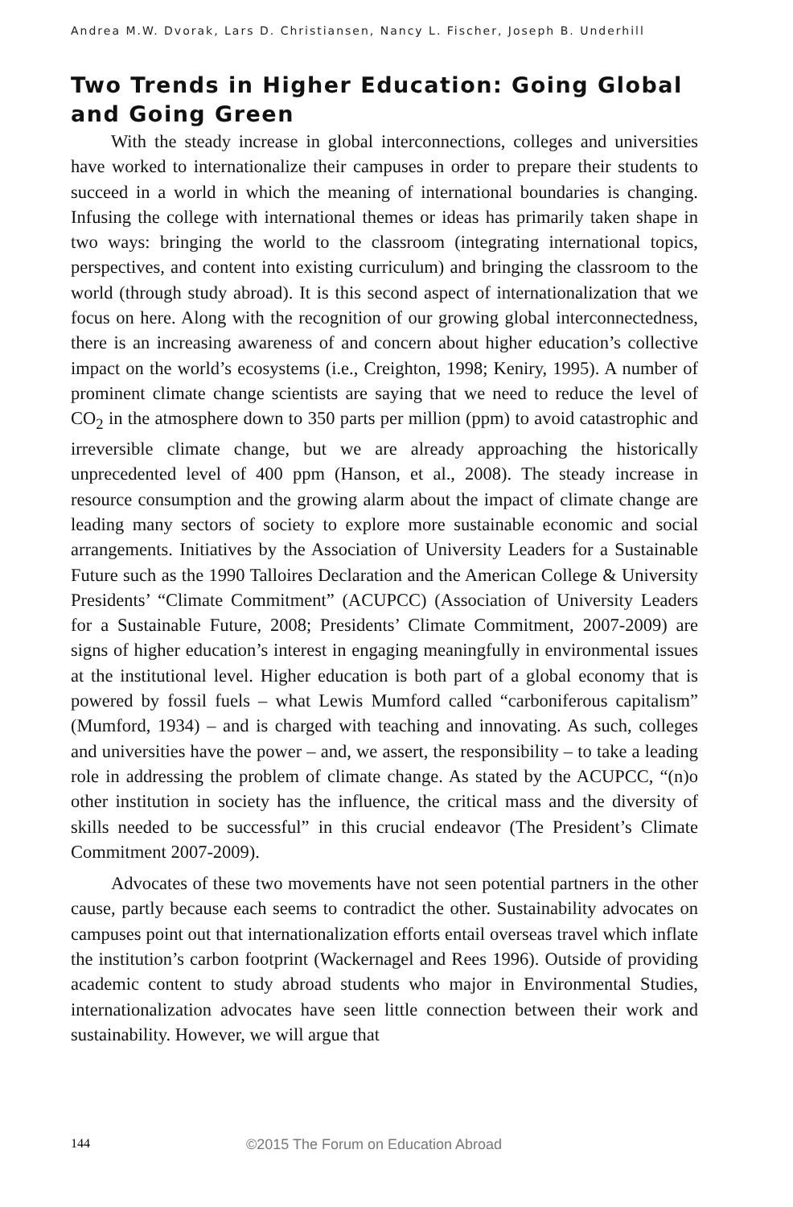Andrea M.W. Dvorak, Lars D. Christiansen, Nancy L. Fischer, Joseph B. Underhill
Two Trends in Higher Education: Going Global and Going Green
With the steady increase in global interconnections, colleges and universities have worked to internationalize their campuses in order to prepare their students to succeed in a world in which the meaning of international boundaries is changing. Infusing the college with international themes or ideas has primarily taken shape in two ways: bringing the world to the classroom (integrating international topics, perspectives, and content into existing curriculum) and bringing the classroom to the world (through study abroad). It is this second aspect of internationalization that we focus on here. Along with the recognition of our growing global interconnectedness, there is an increasing awareness of and concern about higher education’s collective impact on the world’s ecosystems (i.e., Creighton, 1998; Keniry, 1995). A number of prominent climate change scientists are saying that we need to reduce the level of CO<sub>2</sub> in the atmosphere down to 350 parts per million (ppm) to avoid catastrophic and irreversible climate change, but we are already approaching the historically unprecedented level of 400 ppm (Hanson, et al., 2008). The steady increase in resource consumption and the growing alarm about the impact of climate change are leading many sectors of society to explore more sustainable economic and social arrangements. Initiatives by the Association of University Leaders for a Sustainable Future such as the 1990 Talloires Declaration and the American College & University Presidents’ “Climate Commitment” (ACUPCC) (Association of University Leaders for a Sustainable Future, 2008; Presidents’ Climate Commitment, 2007-2009) are signs of higher education’s interest in engaging meaningfully in environmental issues at the institutional level. Higher education is both part of a global economy that is powered by fossil fuels – what Lewis Mumford called “carboniferous capitalism” (Mumford, 1934) – and is charged with teaching and innovating. As such, colleges and universities have the power – and, we assert, the responsibility – to take a leading role in addressing the problem of climate change. As stated by the ACUPCC, “(n)o other institution in society has the influence, the critical mass and the diversity of skills needed to be successful” in this crucial endeavor (The President’s Climate Commitment 2007-2009).
Advocates of these two movements have not seen potential partners in the other cause, partly because each seems to contradict the other. Sustainability advocates on campuses point out that internationalization efforts entail overseas travel which inflate the institution’s carbon footprint (Wackernagel and Rees 1996). Outside of providing academic content to study abroad students who major in Environmental Studies, internationalization advocates have seen little connection between their work and sustainability. However, we will argue that
144
©2015 The Forum on Education Abroad